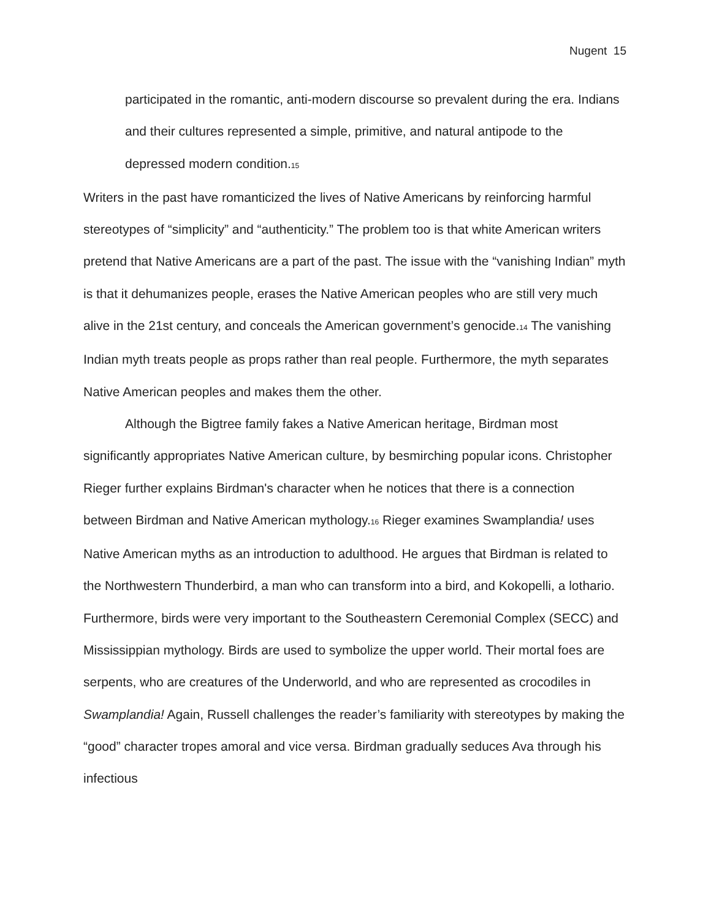Nugent 15
participated in the romantic, anti-modern discourse so prevalent during the era. Indians and their cultures represented a simple, primitive, and natural antipode to the depressed modern condition.<sup>15</sup>
Writers in the past have romanticized the lives of Native Americans by reinforcing harmful stereotypes of “simplicity” and “authenticity.” The problem too is that white American writers pretend that Native Americans are a part of the past. The issue with the “vanishing Indian” myth is that it dehumanizes people, erases the Native American peoples who are still very much alive in the 21st century, and conceals the American government’s genocide.<sup>14</sup> The vanishing Indian myth treats people as props rather than real people. Furthermore, the myth separates Native American peoples and makes them the other.
Although the Bigtree family fakes a Native American heritage, Birdman most significantly appropriates Native American culture, by besmirching popular icons. Christopher Rieger further explains Birdman's character when he notices that there is a connection between Birdman and Native American mythology.<sup>16</sup> Rieger examines Swamplandia! uses Native American myths as an introduction to adulthood. He argues that Birdman is related to the Northwestern Thunderbird, a man who can transform into a bird, and Kokopelli, a lothario. Furthermore, birds were very important to the Southeastern Ceremonial Complex (SECC) and Mississippian mythology. Birds are used to symbolize the upper world. Their mortal foes are serpents, who are creatures of the Underworld, and who are represented as crocodiles in Swamplandia! Again, Russell challenges the reader’s familiarity with stereotypes by making the “good” character tropes amoral and vice versa. Birdman gradually seduces Ava through his infectious